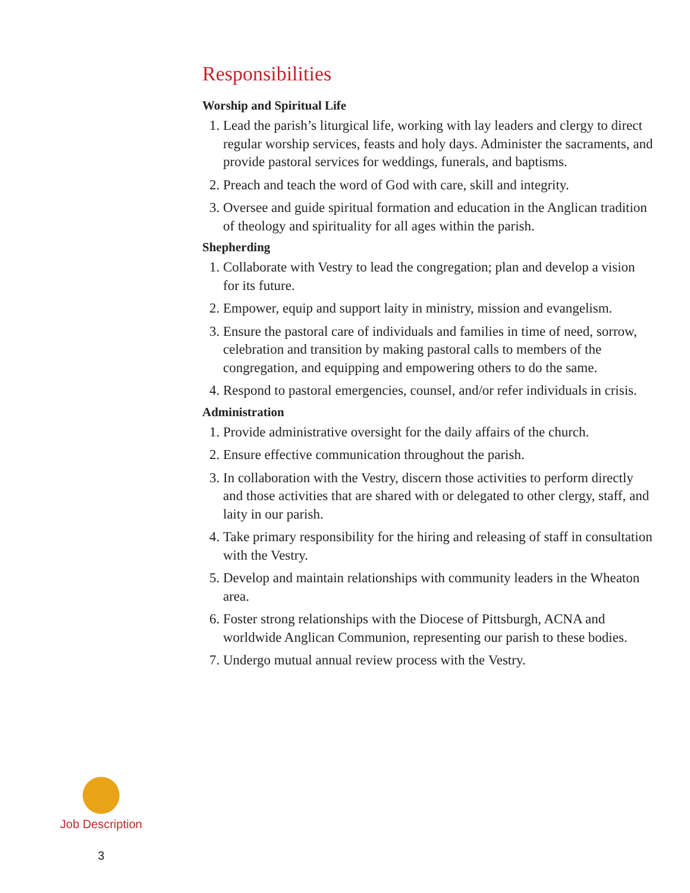Responsibilities
Worship and Spiritual Life
1. Lead the parish’s liturgical life, working with lay leaders and clergy to direct regular worship services, feasts and holy days. Administer the sacraments, and provide pastoral services for weddings, funerals, and baptisms.
2. Preach and teach the word of God with care, skill and integrity.
3. Oversee and guide spiritual formation and education in the Anglican tradition of theology and spirituality for all ages within the parish.
Shepherding
1. Collaborate with Vestry to lead the congregation; plan and develop a vision for its future.
2. Empower, equip and support laity in ministry, mission and evangelism.
3. Ensure the pastoral care of individuals and families in time of need, sorrow, celebration and transition by making pastoral calls to members of the congregation, and equipping and empowering others to do the same.
4. Respond to pastoral emergencies, counsel, and/or refer individuals in crisis.
Administration
1. Provide administrative oversight for the daily affairs of the church.
2. Ensure effective communication throughout the parish.
3. In collaboration with the Vestry, discern those activities to perform directly and those activities that are shared with or delegated to other clergy, staff, and laity in our parish.
4. Take primary responsibility for the hiring and releasing of staff in consultation with the Vestry.
5. Develop and maintain relationships with community leaders in the Wheaton area.
6. Foster strong relationships with the Diocese of Pittsburgh, ACNA and worldwide Anglican Communion, representing our parish to these bodies.
7. Undergo mutual annual review process with the Vestry.
Job Description
3